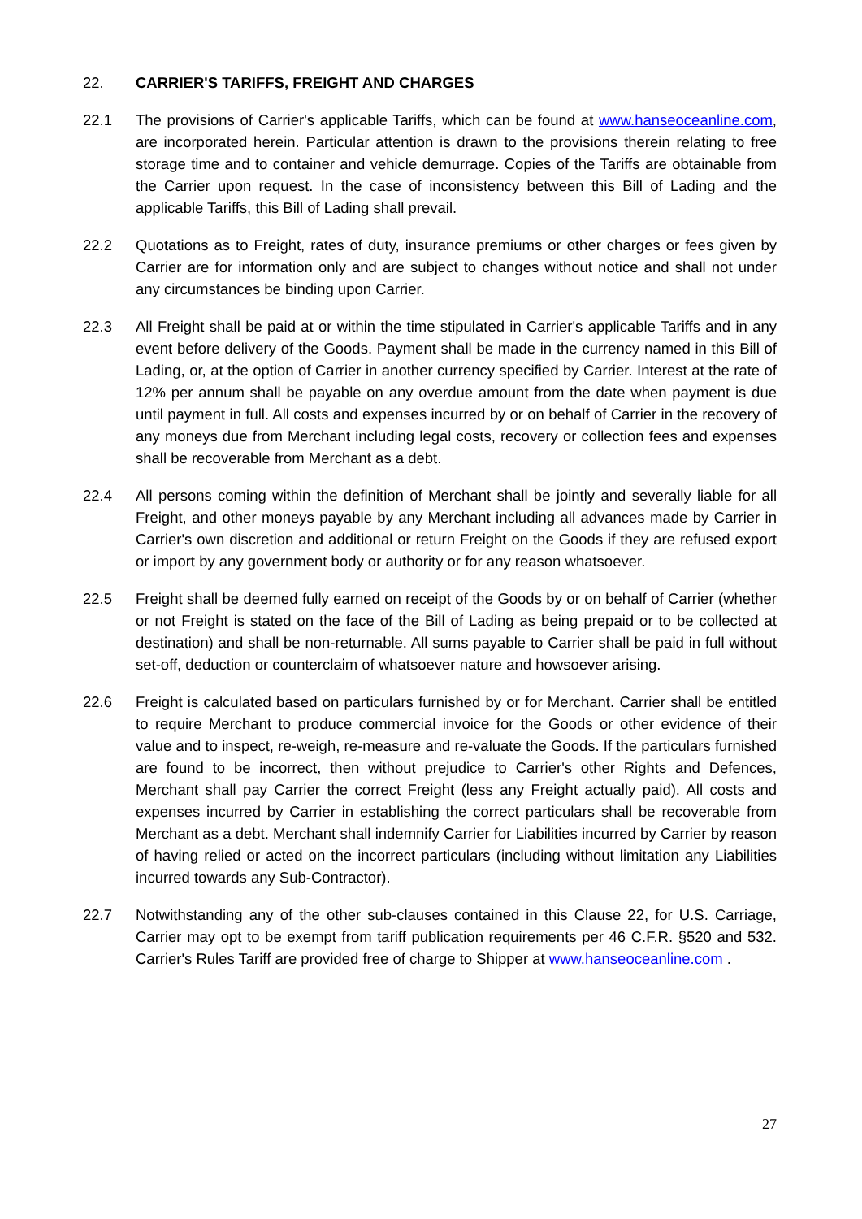22. CARRIER'S TARIFFS, FREIGHT AND CHARGES
22.1 The provisions of Carrier's applicable Tariffs, which can be found at www.hanseoceanline.com, are incorporated herein. Particular attention is drawn to the provisions therein relating to free storage time and to container and vehicle demurrage. Copies of the Tariffs are obtainable from the Carrier upon request. In the case of inconsistency between this Bill of Lading and the applicable Tariffs, this Bill of Lading shall prevail.
22.2 Quotations as to Freight, rates of duty, insurance premiums or other charges or fees given by Carrier are for information only and are subject to changes without notice and shall not under any circumstances be binding upon Carrier.
22.3 All Freight shall be paid at or within the time stipulated in Carrier's applicable Tariffs and in any event before delivery of the Goods. Payment shall be made in the currency named in this Bill of Lading, or, at the option of Carrier in another currency specified by Carrier. Interest at the rate of 12% per annum shall be payable on any overdue amount from the date when payment is due until payment in full. All costs and expenses incurred by or on behalf of Carrier in the recovery of any moneys due from Merchant including legal costs, recovery or collection fees and expenses shall be recoverable from Merchant as a debt.
22.4 All persons coming within the definition of Merchant shall be jointly and severally liable for all Freight, and other moneys payable by any Merchant including all advances made by Carrier in Carrier's own discretion and additional or return Freight on the Goods if they are refused export or import by any government body or authority or for any reason whatsoever.
22.5 Freight shall be deemed fully earned on receipt of the Goods by or on behalf of Carrier (whether or not Freight is stated on the face of the Bill of Lading as being prepaid or to be collected at destination) and shall be non-returnable. All sums payable to Carrier shall be paid in full without set-off, deduction or counterclaim of whatsoever nature and howsoever arising.
22.6 Freight is calculated based on particulars furnished by or for Merchant. Carrier shall be entitled to require Merchant to produce commercial invoice for the Goods or other evidence of their value and to inspect, re-weigh, re-measure and re-valuate the Goods. If the particulars furnished are found to be incorrect, then without prejudice to Carrier's other Rights and Defences, Merchant shall pay Carrier the correct Freight (less any Freight actually paid). All costs and expenses incurred by Carrier in establishing the correct particulars shall be recoverable from Merchant as a debt. Merchant shall indemnify Carrier for Liabilities incurred by Carrier by reason of having relied or acted on the incorrect particulars (including without limitation any Liabilities incurred towards any Sub-Contractor).
22.7 Notwithstanding any of the other sub-clauses contained in this Clause 22, for U.S. Carriage, Carrier may opt to be exempt from tariff publication requirements per 46 C.F.R. §520 and 532. Carrier's Rules Tariff are provided free of charge to Shipper at www.hanseoceanline.com .
27